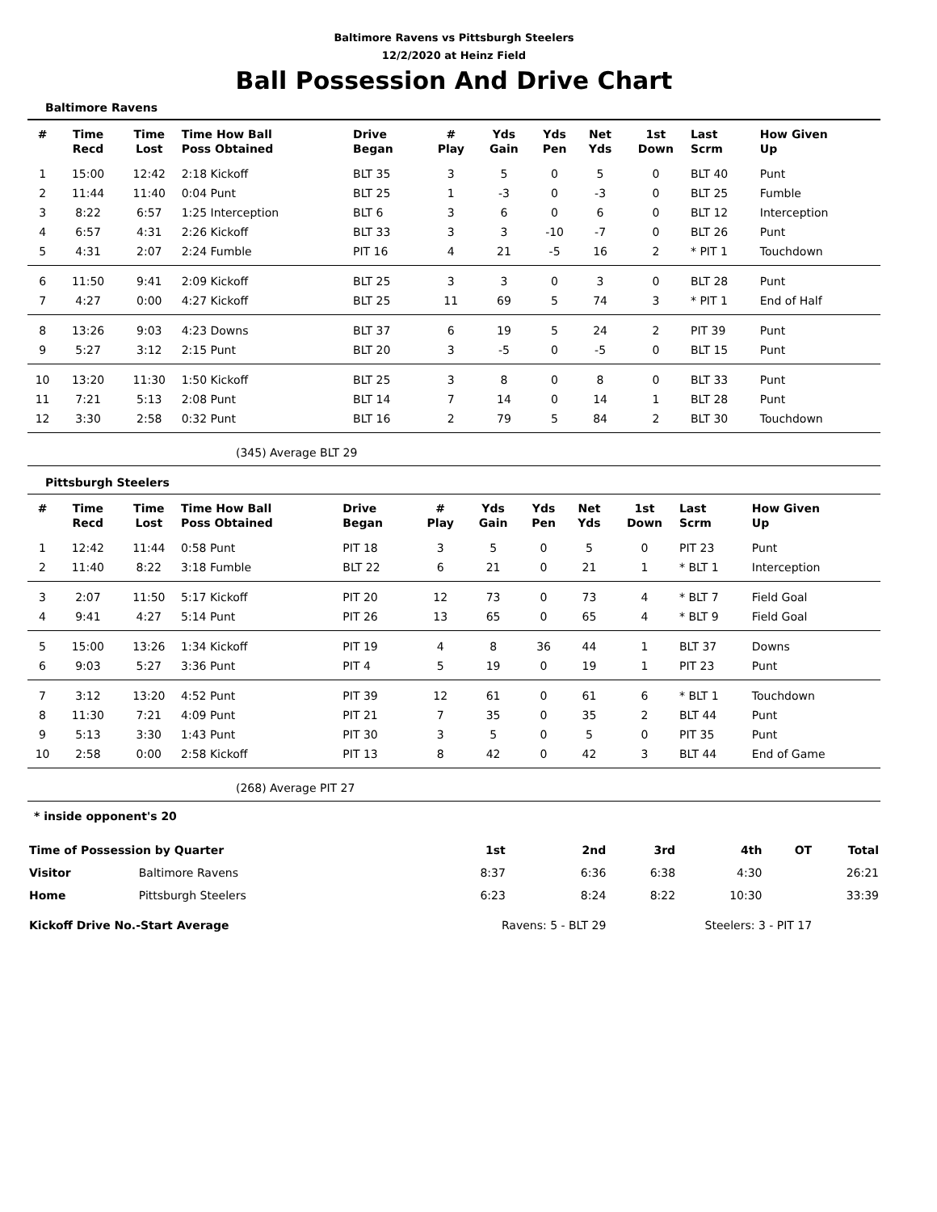Baltimore Ravens vs Pittsburgh Steelers
12/2/2020 at Heinz Field
Ball Possession And Drive Chart
Baltimore Ravens
| # | Time Recd | Time Lost | Time How Ball Poss Obtained | Drive Began | # Play | Yds Gain | Yds Pen | Net Yds | 1st Down | Last Scrm | How Given Up |
| --- | --- | --- | --- | --- | --- | --- | --- | --- | --- | --- | --- |
| 1 | 15:00 | 12:42 | 2:18 Kickoff | BLT 35 | 3 | 5 | 0 | 5 | 0 | BLT 40 | Punt |
| 2 | 11:44 | 11:40 | 0:04 Punt | BLT 25 | 1 | -3 | 0 | -3 | 0 | BLT 25 | Fumble |
| 3 | 8:22 | 6:57 | 1:25 Interception | BLT 6 | 3 | 6 | 0 | 6 | 0 | BLT 12 | Interception |
| 4 | 6:57 | 4:31 | 2:26 Kickoff | BLT 33 | 3 | 3 | -10 | -7 | 0 | BLT 26 | Punt |
| 5 | 4:31 | 2:07 | 2:24 Fumble | PIT 16 | 4 | 21 | -5 | 16 | 2 | * PIT 1 | Touchdown |
| 6 | 11:50 | 9:41 | 2:09 Kickoff | BLT 25 | 3 | 3 | 0 | 3 | 0 | BLT 28 | Punt |
| 7 | 4:27 | 0:00 | 4:27 Kickoff | BLT 25 | 11 | 69 | 5 | 74 | 3 | * PIT 1 | End of Half |
| 8 | 13:26 | 9:03 | 4:23 Downs | BLT 37 | 6 | 19 | 5 | 24 | 2 | PIT 39 | Punt |
| 9 | 5:27 | 3:12 | 2:15 Punt | BLT 20 | 3 | -5 | 0 | -5 | 0 | BLT 15 | Punt |
| 10 | 13:20 | 11:30 | 1:50 Kickoff | BLT 25 | 3 | 8 | 0 | 8 | 0 | BLT 33 | Punt |
| 11 | 7:21 | 5:13 | 2:08 Punt | BLT 14 | 7 | 14 | 0 | 14 | 1 | BLT 28 | Punt |
| 12 | 3:30 | 2:58 | 0:32 Punt | BLT 16 | 2 | 79 | 5 | 84 | 2 | BLT 30 | Touchdown |
(345) Average BLT 29
Pittsburgh Steelers
| # | Time Recd | Time Lost | Time How Ball Poss Obtained | Drive Began | # Play | Yds Gain | Yds Pen | Net Yds | 1st Down | Last Scrm | How Given Up |
| --- | --- | --- | --- | --- | --- | --- | --- | --- | --- | --- | --- |
| 1 | 12:42 | 11:44 | 0:58 Punt | PIT 18 | 3 | 5 | 0 | 5 | 0 | PIT 23 | Punt |
| 2 | 11:40 | 8:22 | 3:18 Fumble | BLT 22 | 6 | 21 | 0 | 21 | 1 | * BLT 1 | Interception |
| 3 | 2:07 | 11:50 | 5:17 Kickoff | PIT 20 | 12 | 73 | 0 | 73 | 4 | * BLT 7 | Field Goal |
| 4 | 9:41 | 4:27 | 5:14 Punt | PIT 26 | 13 | 65 | 0 | 65 | 4 | * BLT 9 | Field Goal |
| 5 | 15:00 | 13:26 | 1:34 Kickoff | PIT 19 | 4 | 8 | 36 | 44 | 1 | BLT 37 | Downs |
| 6 | 9:03 | 5:27 | 3:36 Punt | PIT 4 | 5 | 19 | 0 | 19 | 1 | PIT 23 | Punt |
| 7 | 3:12 | 13:20 | 4:52 Punt | PIT 39 | 12 | 61 | 0 | 61 | 6 | * BLT 1 | Touchdown |
| 8 | 11:30 | 7:21 | 4:09 Punt | PIT 21 | 7 | 35 | 0 | 35 | 2 | BLT 44 | Punt |
| 9 | 5:13 | 3:30 | 1:43 Punt | PIT 30 | 3 | 5 | 0 | 5 | 0 | PIT 35 | Punt |
| 10 | 2:58 | 0:00 | 2:58 Kickoff | PIT 13 | 8 | 42 | 0 | 42 | 3 | BLT 44 | End of Game |
(268) Average PIT 27
* inside opponent's 20
| Time of Possession by Quarter | | 1st | 2nd | 3rd | 4th | OT | Total |
| Visitor | Baltimore Ravens | 8:37 | 6:36 | 6:38 | 4:30 | | 26:21 |
| Home | Pittsburgh Steelers | 6:23 | 8:24 | 8:22 | 10:30 | | 33:39 |
| Kickoff Drive No.-Start Average | | Ravens: 5 - BLT 29 | | Steelers: 3 - PIT 17 | | | |